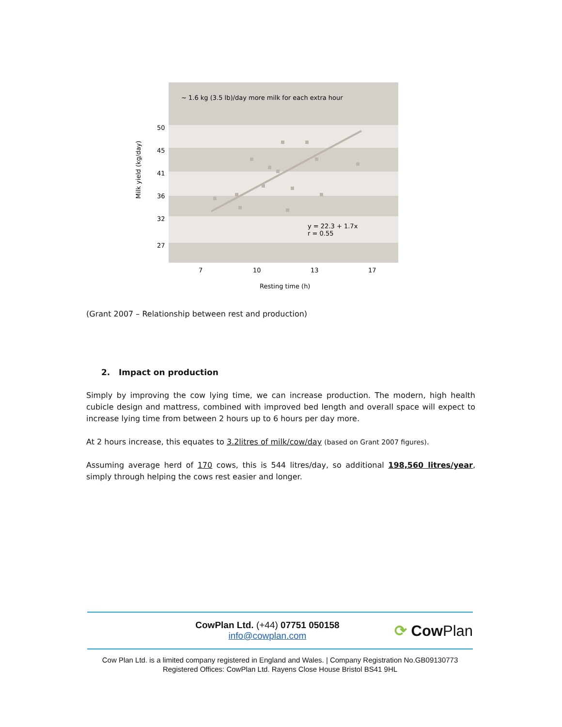~ 1.6 kg (3.5 lb)/day more milk for each extra hour
50
45
41
36
32
27
Milk yield (kg/day)
y = 22.3 + 1.7x
r = 0.55
7
10
13
17
Resting time (h)
(Grant 2007 – Relationship between rest and production)
2. Impact on production
Simply by improving the cow lying time, we can increase production. The modern, high health cubicle design and mattress, combined with improved bed length and overall space will expect to increase lying time from between 2 hours up to 6 hours per day more.
At 2 hours increase, this equates to 3.2litres of milk/cow/day (based on Grant 2007 figures).
Assuming average herd of 170 cows, this is 544 litres/day, so additional 198,560 litres/year, simply through helping the cows rest easier and longer.
CowPlan Ltd. (+44) 07751 050158
info@cowplan.com
⟳ CowPlan
Cow Plan Ltd. is a limited company registered in England and Wales. | Company Registration No.GB09130773
Registered Offices: CowPlan Ltd. Rayens Close House Bristol BS41 9HL